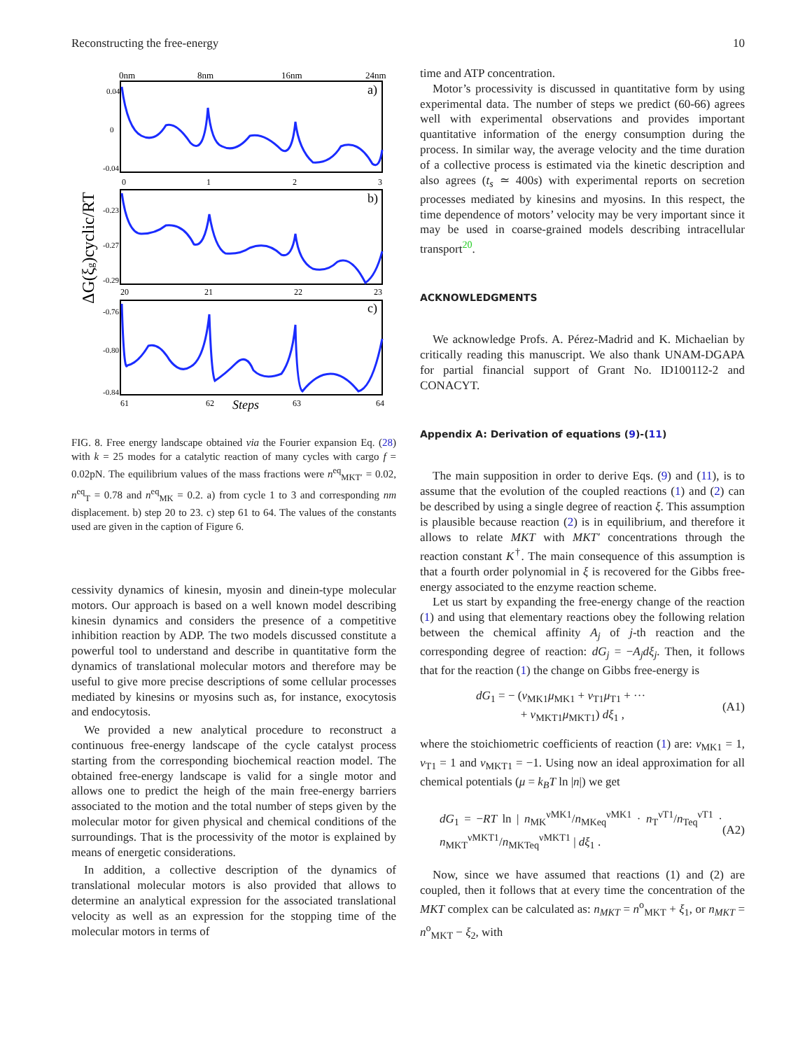Reconstructing the free-energy 10
0nm
8nm
16nm
24nm
0
1
2
3
20
21
22
23
61
62
63
64
Steps
a)
b)
c)
0.04
0
-0.04
-0.23
-0.27
-0.29
-0.76
-0.80
-0.84
ΔG(ξg)cyclic/RT
FIG. 8. Free energy landscape obtained via the Fourier expansion Eq. (28) with k = 25 modes for a catalytic reaction of many cycles with cargo f = 0.02pN. The equilibrium values of the mass fractions were n<sup>eq</sup><sub>MKT′</sub> = 0.02, n<sup>eq</sup><sub>T</sub> = 0.78 and n<sup>eq</sup><sub>MK</sub> = 0.2. a) from cycle 1 to 3 and corresponding nm displacement. b) step 20 to 23. c) step 61 to 64. The values of the constants used are given in the caption of Figure 6.
cessivity dynamics of kinesin, myosin and dinein-type molecular motors. Our approach is based on a well known model describing kinesin dynamics and considers the presence of a competitive inhibition reaction by ADP. The two models discussed constitute a powerful tool to understand and describe in quantitative form the dynamics of translational molecular motors and therefore may be useful to give more precise descriptions of some cellular processes mediated by kinesins or myosins such as, for instance, exocytosis and endocytosis.
We provided a new analytical procedure to reconstruct a continuous free-energy landscape of the cycle catalyst process starting from the corresponding biochemical reaction model. The obtained free-energy landscape is valid for a single motor and allows one to predict the heigh of the main free-energy barriers associated to the motion and the total number of steps given by the molecular motor for given physical and chemical conditions of the surroundings. That is the processivity of the motor is explained by means of energetic considerations.
In addition, a collective description of the dynamics of translational molecular motors is also provided that allows to determine an analytical expression for the associated translational velocity as well as an expression for the stopping time of the molecular motors in terms of
time and ATP concentration.
Motor’s processivity is discussed in quantitative form by using experimental data. The number of steps we predict (60-66) agrees well with experimental observations and provides important quantitative information of the energy consumption during the process. In similar way, the average velocity and the time duration of a collective process is estimated via the kinetic description and also agrees (t<sub>s</sub> ≃ 400s) with experimental reports on secretion processes mediated by kinesins and myosins. In this respect, the time dependence of motors’ velocity may be very important since it may be used in coarse-grained models describing intracellular transport<sup>20</sup>.
ACKNOWLEDGMENTS
We acknowledge Profs. A. Pérez-Madrid and K. Michaelian by critically reading this manuscript. We also thank UNAM-DGAPA for partial financial support of Grant No. ID100112-2 and CONACYT.
Appendix A: Derivation of equations (9)-(11)
The main supposition in order to derive Eqs. (9) and (11), is to assume that the evolution of the coupled reactions (1) and (2) can be described by using a single degree of reaction ξ. This assumption is plausible because reaction (2) is in equilibrium, and therefore it allows to relate MKT with MKT′ concentrations through the reaction constant K<sup>†</sup>. The main consequence of this assumption is that a fourth order polynomial in ξ is recovered for the Gibbs free-energy associated to the enzyme reaction scheme.
Let us start by expanding the free-energy change of the reaction (1) and using that elementary reactions obey the following relation between the chemical affinity A<sub>j</sub> of j-th reaction and the corresponding degree of reaction: dG<sub>j</sub> = −A<sub>j</sub>dξ<sub>j</sub>. Then, it follows that for the reaction (1) the change on Gibbs free-energy is
dG<sub>1</sub> = − (ν<sub>MK1</sub>μ<sub>MK1</sub> + ν<sub>T1</sub>μ<sub>T1</sub> + ···
+ ν<sub>MKT1</sub>μ<sub>MKT1</sub>) dξ<sub>1</sub> , (A1)
where the stoichiometric coefficients of reaction (1) are: ν<sub>MK1</sub> = 1, ν<sub>T1</sub> = 1 and ν<sub>MKT1</sub> = −1. Using now an ideal approximation for all chemical potentials (μ = k<sub>B</sub>T ln |n|) we get
dG<sub>1</sub> = −RT ln | n<sub>MK</sub><sup>νMK1</sup>/n<sub>MKeq</sub><sup>νMK1</sup> · n<sub>T</sub><sup>νT1</sup>/n<sub>Teq</sub><sup>νT1</sup> · n<sub>MKT</sub><sup>νMKT1</sup>/n<sub>MKTeq</sub><sup>νMKT1</sup> | dξ<sub>1</sub> . (A2)
Now, since we have assumed that reactions (1) and (2) are coupled, then it follows that at every time the concentration of the MKT complex can be calculated as: n<sub>MKT</sub> = n<sup>o</sup><sub>MKT</sub> + ξ<sub>1</sub>, or n<sub>MKT</sub> = n<sup>o</sup><sub>MKT</sub> − ξ<sub>2</sub>, with